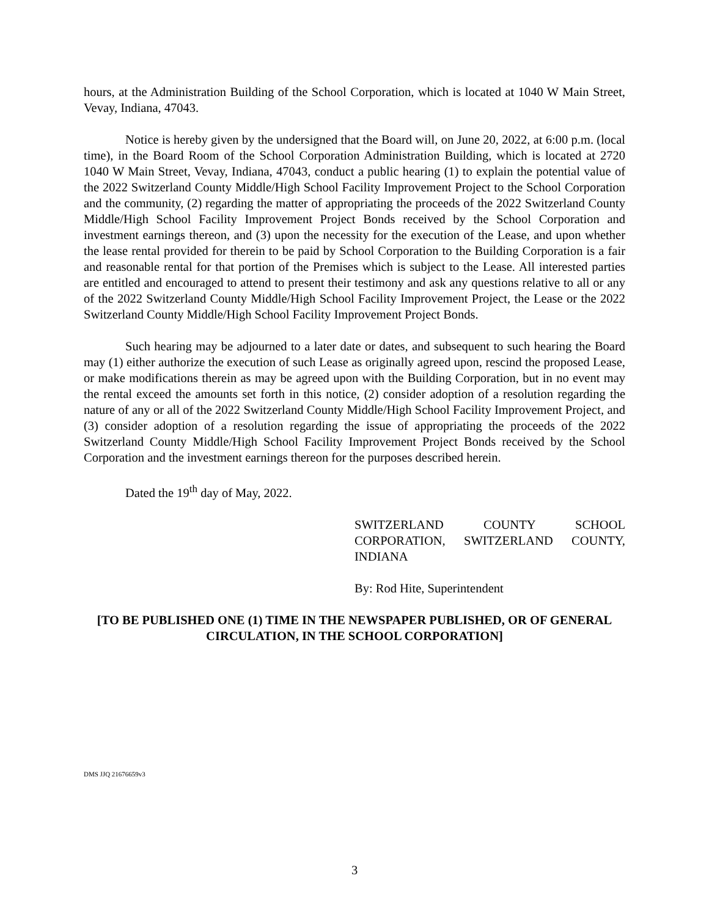hours, at the Administration Building of the School Corporation, which is located at 1040 W Main Street, Vevay, Indiana, 47043.
Notice is hereby given by the undersigned that the Board will, on June 20, 2022, at 6:00 p.m. (local time), in the Board Room of the School Corporation Administration Building, which is located at 2720 1040 W Main Street, Vevay, Indiana, 47043, conduct a public hearing (1) to explain the potential value of the 2022 Switzerland County Middle/High School Facility Improvement Project to the School Corporation and the community, (2) regarding the matter of appropriating the proceeds of the 2022 Switzerland County Middle/High School Facility Improvement Project Bonds received by the School Corporation and investment earnings thereon, and (3) upon the necessity for the execution of the Lease, and upon whether the lease rental provided for therein to be paid by School Corporation to the Building Corporation is a fair and reasonable rental for that portion of the Premises which is subject to the Lease. All interested parties are entitled and encouraged to attend to present their testimony and ask any questions relative to all or any of the 2022 Switzerland County Middle/High School Facility Improvement Project, the Lease or the 2022 Switzerland County Middle/High School Facility Improvement Project Bonds.
Such hearing may be adjourned to a later date or dates, and subsequent to such hearing the Board may (1) either authorize the execution of such Lease as originally agreed upon, rescind the proposed Lease, or make modifications therein as may be agreed upon with the Building Corporation, but in no event may the rental exceed the amounts set forth in this notice, (2) consider adoption of a resolution regarding the nature of any or all of the 2022 Switzerland County Middle/High School Facility Improvement Project, and (3) consider adoption of a resolution regarding the issue of appropriating the proceeds of the 2022 Switzerland County Middle/High School Facility Improvement Project Bonds received by the School Corporation and the investment earnings thereon for the purposes described herein.
Dated the 19<sup>th</sup> day of May, 2022.
SWITZERLAND COUNTY SCHOOL CORPORATION, SWITZERLAND COUNTY, INDIANA
By: Rod Hite, Superintendent
[TO BE PUBLISHED ONE (1) TIME IN THE NEWSPAPER PUBLISHED, OR OF GENERAL CIRCULATION, IN THE SCHOOL CORPORATION]
DMS JJQ 21676659v3
3